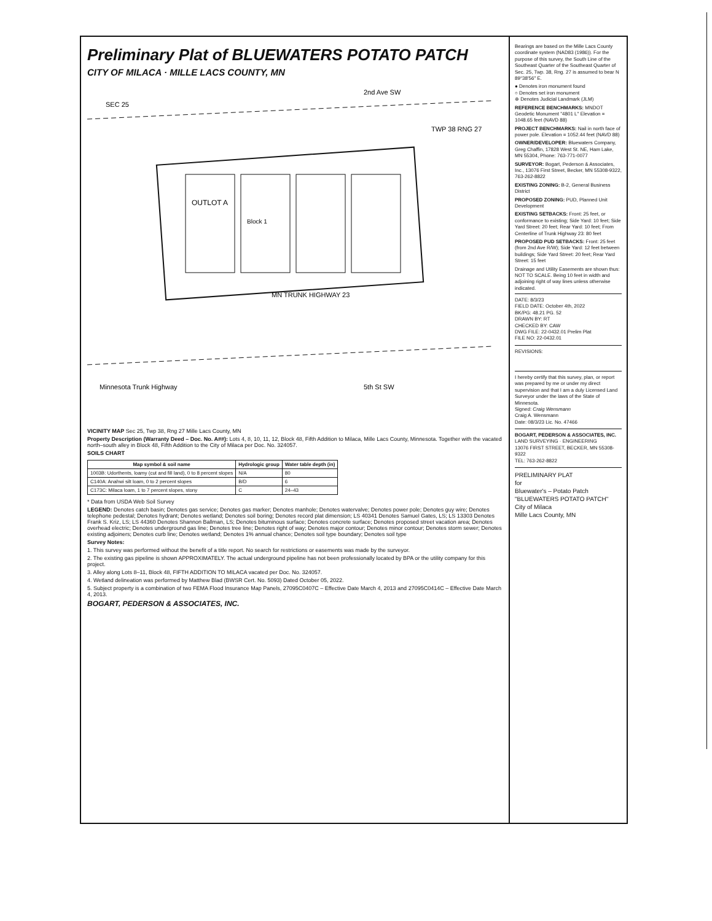Preliminary Plat of BLUEWATERS POTATO PATCH
CITY OF MILACA · MILLE LACS COUNTY, MN
OUTLOT A
MN TRUNK HIGHWAY 23
Block 1
Minnesota Trunk Highway
5th St SW
2nd Ave SW
SEC 25
TWP 38 RNG 27
VICINITY MAP Sec 25, Twp 38, Rng 27 Mille Lacs County, MN
Property Description (Warranty Deed – Doc. No. A##): Lots 4, 8, 10, 11, 12, Block 48, Fifth Addition to Milaca, Mille Lacs County, Minnesota. Together with the vacated north–south alley in Block 48, Fifth Addition to the City of Milaca per Doc. No. 324057.
SOILS CHART
| Map symbol & soil name | Hydrologic group | Water table depth (in) |
| --- | --- | --- |
| 1003B: Udorthents, loamy (cut and fill land), 0 to 8 percent slopes | N/A | 80 |
| C140A: Anahwi silt loam, 0 to 2 percent slopes | B/D | 6 |
| C173C: Milaca loam, 1 to 7 percent slopes, stony | C | 24–43 |
* Data from USDA Web Soil Survey
LEGEND: Denotes catch basin; Denotes gas service; Denotes gas marker; Denotes manhole; Denotes watervalve; Denotes power pole; Denotes guy wire; Denotes telephone pedestal; Denotes hydrant; Denotes wetland; Denotes soil boring; Denotes record plat dimension; LS 40341 Denotes Samuel Gates, LS; LS 13303 Denotes Frank S. Kriz, LS; LS 44360 Denotes Shannon Ballman, LS; Denotes bituminous surface; Denotes concrete surface; Denotes proposed street vacation area; Denotes overhead electric; Denotes underground gas line; Denotes tree line; Denotes right of way; Denotes major contour; Denotes minor contour; Denotes storm sewer; Denotes existing adjoiners; Denotes curb line; Denotes wetland; Denotes 1% annual chance; Denotes soil type boundary; Denotes soil type
Survey Notes:
1. This survey was performed without the benefit of a title report. No search for restrictions or easements was made by the surveyor.
2. The existing gas pipeline is shown APPROXIMATELY. The actual underground pipeline has not been professionally located by BPA or the utility company for this project.
3. Alley along Lots 8–11, Block 48, FIFTH ADDITION TO MILACA vacated per Doc. No. 324057.
4. Wetland delineation was performed by Matthew Blad (BWSR Cert. No. 5093) Dated October 05, 2022.
5. Subject property is a combination of two FEMA Flood Insurance Map Panels, 27095C0407C – Effective Date March 4, 2013 and 27095C0414C – Effective Date March 4, 2013.
BOGART, PEDERSON & ASSOCIATES, INC.
Bearings are based on the Mille Lacs County coordinate system (NAD83 (1986)). For the purpose of this survey, the South Line of the Southeast Quarter of the Southeast Quarter of Sec. 25, Twp. 38, Rng. 27 is assumed to bear N 89°38'56" E.
● Denotes iron monument found
○ Denotes set iron monument
⊕ Denotes Judicial Landmark (JLM)
REFERENCE BENCHMARKS: MNDOT Geodetic Monument "4801 L" Elevation = 1048.65 feet (NAVD 88)
PROJECT BENCHMARKS: Nail in north face of power pole. Elevation = 1052.44 feet (NAVD 88)
OWNER/DEVELOPER: Bluewaters Company, Greg Chaffin, 17828 West St. NE, Ham Lake, MN 55304, Phone: 763-771-0077
SURVEYOR: Bogart, Pederson & Associates, Inc., 13076 First Street, Becker, MN 55308-9322, 763-262-8822
EXISTING ZONING: B-2, General Business District
PROPOSED ZONING: PUD, Planned Unit Development
EXISTING SETBACKS: Front: 25 feet, or conformance to existing; Side Yard: 10 feet; Side Yard Street: 20 feet; Rear Yard: 10 feet; From Centerline of Trunk Highway 23: 80 feet
PROPOSED PUD SETBACKS: Front: 25 feet (from 2nd Ave R/W); Side Yard: 12 feet between buildings; Side Yard Street: 20 feet; Rear Yard Street: 15 feet
Drainage and Utility Easements are shown thus: NOT TO SCALE. Being 10 feet in width and adjoining right of way lines unless otherwise indicated.
DATE: 8/3/23
FIELD DATE: October 4th, 2022
BK/PG: 48.21 PG. 52
DRAWN BY: RT
CHECKED BY: CAW
DWG FILE: 22-0432.01 Prelim Plat
FILE NO: 22-0432.01
REVISIONS:
I hereby certify that this survey, plan, or report was prepared by me or under my direct supervision and that I am a duly Licensed Land Surveyor under the laws of the State of Minnesota.
Signed: Craig Wensmann
Craig A. Wensmann
Date: 08/3/23 Lic. No. 47466
BOGART, PEDERSON & ASSOCIATES, INC.
LAND SURVEYING · ENGINEERING
13076 FIRST STREET, BECKER, MN 55308-9322
TEL: 763-262-8822
PRELIMINARY PLAT
for
Bluewater's – Potato Patch
"BLUEWATERS POTATO PATCH"
City of Milaca
Mille Lacs County, MN